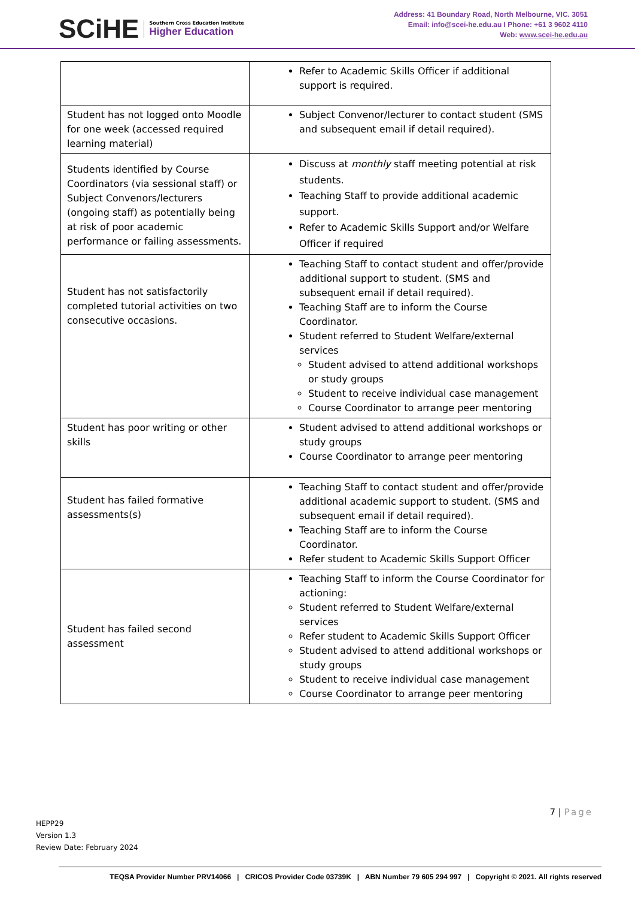SCiHE
Southern Cross Education Institute
Higher Education
Address: 41 Boundary Road, North Melbourne, VIC. 3051
Email: info@scei-he.edu.au I Phone: +61 3 9602 4110
Web: www.scei-he.edu.au
| | Refer to Academic Skills Officer if additional support is required. |
| Student has not logged onto Moodle for one week (accessed required learning material) | Subject Convenor/lecturer to contact student (SMS and subsequent email if detail required). |
| Students identified by Course Coordinators (via sessional staff) or Subject Convenors/lecturers (ongoing staff) as potentially being at risk of poor academic performance or failing assessments. | Discuss at monthly staff meeting potential at risk students. Teaching Staff to provide additional academic support. Refer to Academic Skills Support and/or Welfare Officer if required |
| Student has not satisfactorily completed tutorial activities on two consecutive occasions. | Teaching Staff to contact student and offer/provide additional support to student. (SMS and subsequent email if detail required). Teaching Staff are to inform the Course Coordinator. Student referred to Student Welfare/external services Student advised to attend additional workshops or study groups Student to receive individual case management Course Coordinator to arrange peer mentoring |
| Student has poor writing or other skills | Student advised to attend additional workshops or study groups Course Coordinator to arrange peer mentoring |
| Student has failed formative assessments(s) | Teaching Staff to contact student and offer/provide additional academic support to student. (SMS and subsequent email if detail required). Teaching Staff are to inform the Course Coordinator. Refer student to Academic Skills Support Officer |
| Student has failed second assessment | Teaching Staff to inform the Course Coordinator for actioning: Student referred to Student Welfare/external services Refer student to Academic Skills Support Officer Student advised to attend additional workshops or study groups Student to receive individual case management Course Coordinator to arrange peer mentoring |
7 | Page
HEPP29
Version 1.3
Review Date: February 2024
TEQSA Provider Number PRV14066 | CRICOS Provider Code 03739K | ABN Number 79 605 294 997 | Copyright © 2021. All rights reserved